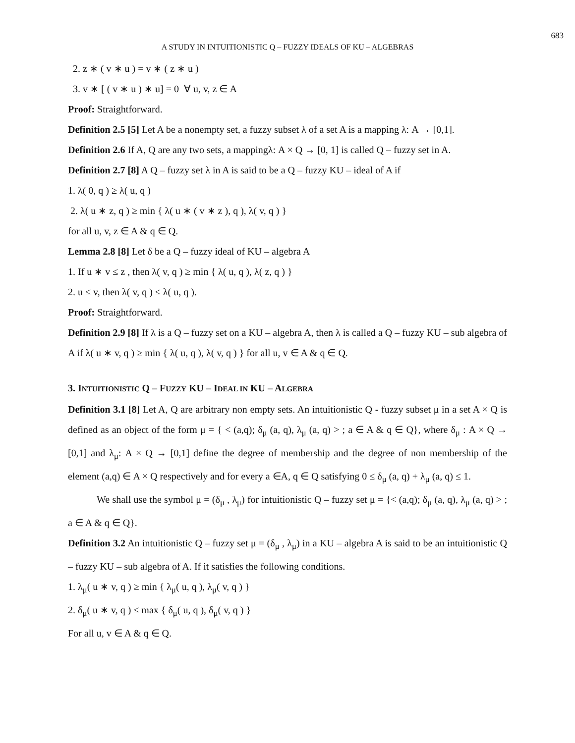683
A STUDY IN INTUITIONISTIC Q – FUZZY IDEALS OF KU – ALGEBRAS
2. z ∗ ( v ∗ u ) = v ∗ ( z ∗ u )
3. v ∗ [ ( v ∗ u ) ∗ u] = 0 ∀ u, v, z ∈ A
Proof: Straightforward.
Definition 2.5 [5] Let A be a nonempty set, a fuzzy subset λ of a set A is a mapping λ: A → [0,1].
Definition 2.6 If A, Q are any two sets, a mappingλ: A × Q → [0, 1] is called Q – fuzzy set in A.
Definition 2.7 [8] A Q – fuzzy set λ in A is said to be a Q – fuzzy KU – ideal of A if
1. λ( 0, q ) ≥ λ( u, q )
2. λ( u ∗ z, q ) ≥ min { λ( u ∗ ( v ∗ z ), q ), λ( v, q ) }
for all u, v, z ∈ A & q ∈ Q.
Lemma 2.8 [8] Let δ be a Q – fuzzy ideal of KU – algebra A
1. If u ∗ v ≤ z , then λ( v, q ) ≥ min { λ( u, q ), λ( z, q ) }
2. u ≤ v, then λ( v, q ) ≤ λ( u, q ).
Proof: Straightforward.
Definition 2.9 [8] If λ is a Q – fuzzy set on a KU – algebra A, then λ is called a Q – fuzzy KU – sub algebra of A if λ( u ∗ v, q ) ≥ min { λ( u, q ), λ( v, q ) } for all u, v ∈ A & q ∈ Q.
3. INTUITIONISTIC Q – FUZZY KU – IDEAL IN KU – ALGEBRA
Definition 3.1 [8] Let A, Q are arbitrary non empty sets. An intuitionistic Q - fuzzy subset μ in a set A × Q is defined as an object of the form μ = { < (a,q); δ<sub>μ</sub> (a, q), λ<sub>μ</sub> (a, q) > ; a ∈ A & q ∈ Q}, where δ<sub>μ</sub> : A × Q → [0,1] and λ<sub>μ</sub>: A × Q → [0,1] define the degree of membership and the degree of non membership of the element (a,q) ∈ A × Q respectively and for every a ∈A, q ∈ Q satisfying 0 ≤ δ<sub>μ</sub> (a, q) + λ<sub>μ</sub> (a, q) ≤ 1.
We shall use the symbol μ = (δ<sub>μ</sub> , λ<sub>μ</sub>) for intuitionistic Q – fuzzy set μ = {< (a,q); δ<sub>μ</sub> (a, q), λ<sub>μ</sub> (a, q) > ; a ∈ A & q ∈ Q}.
Definition 3.2 An intuitionistic Q – fuzzy set μ = (δ<sub>μ</sub> , λ<sub>μ</sub>) in a KU – algebra A is said to be an intuitionistic Q – fuzzy KU – sub algebra of A. If it satisfies the following conditions.
1. λ<sub>μ</sub>( u ∗ v, q ) ≥ min { λ<sub>μ</sub>( u, q ), λ<sub>μ</sub>( v, q ) }
2. δ<sub>μ</sub>( u ∗ v, q ) ≤ max { δ<sub>μ</sub>( u, q ), δ<sub>μ</sub>( v, q ) }
For all u, v ∈ A & q ∈ Q.